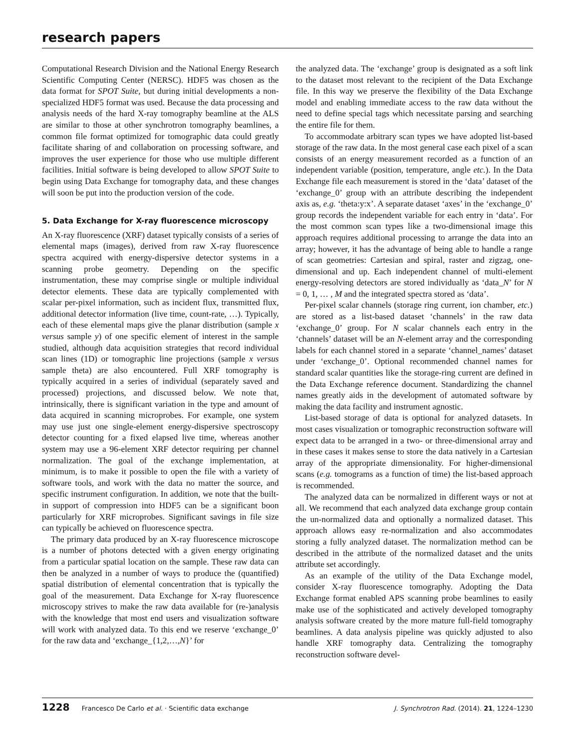research papers
Computational Research Division and the National Energy Research Scientific Computing Center (NERSC). HDF5 was chosen as the data format for SPOT Suite, but during initial developments a non-specialized HDF5 format was used. Because the data processing and analysis needs of the hard X-ray tomography beamline at the ALS are similar to those at other synchrotron tomography beamlines, a common file format optimized for tomographic data could greatly facilitate sharing of and collaboration on processing software, and improves the user experience for those who use multiple different facilities. Initial software is being developed to allow SPOT Suite to begin using Data Exchange for tomography data, and these changes will soon be put into the production version of the code.
5. Data Exchange for X-ray fluorescence microscopy
An X-ray fluorescence (XRF) dataset typically consists of a series of elemental maps (images), derived from raw X-ray fluorescence spectra acquired with energy-dispersive detector systems in a scanning probe geometry. Depending on the specific instrumentation, these may comprise single or multiple individual detector elements. These data are typically complemented with scalar per-pixel information, such as incident flux, transmitted flux, additional detector information (live time, count-rate, …). Typically, each of these elemental maps give the planar distribution (sample x versus sample y) of one specific element of interest in the sample studied, although data acquisition strategies that record individual scan lines (1D) or tomographic line projections (sample x versus sample theta) are also encountered. Full XRF tomography is typically acquired in a series of individual (separately saved and processed) projections, and discussed below. We note that, intrinsically, there is significant variation in the type and amount of data acquired in scanning microprobes. For example, one system may use just one single-element energy-dispersive spectroscopy detector counting for a fixed elapsed live time, whereas another system may use a 96-element XRF detector requiring per channel normalization. The goal of the exchange implementation, at minimum, is to make it possible to open the file with a variety of software tools, and work with the data no matter the source, and specific instrument configuration. In addition, we note that the built-in support of compression into HDF5 can be a significant boon particularly for XRF microprobes. Significant savings in file size can typically be achieved on fluorescence spectra.
The primary data produced by an X-ray fluorescence microscope is a number of photons detected with a given energy originating from a particular spatial location on the sample. These raw data can then be analyzed in a number of ways to produce the (quantified) spatial distribution of elemental concentration that is typically the goal of the measurement. Data Exchange for X-ray fluorescence microscopy strives to make the raw data available for (re-)analysis with the knowledge that most end users and visualization software will work with analyzed data. To this end we reserve ‘exchange_0’ for the raw data and ‘exchange_{1,2,…,N}’ for
the analyzed data. The ‘exchange’ group is designated as a soft link to the dataset most relevant to the recipient of the Data Exchange file. In this way we preserve the flexibility of the Data Exchange model and enabling immediate access to the raw data without the need to define special tags which necessitate parsing and searching the entire file for them.
To accommodate arbitrary scan types we have adopted list-based storage of the raw data. In the most general case each pixel of a scan consists of an energy measurement recorded as a function of an independent variable (position, temperature, angle etc.). In the Data Exchange file each measurement is stored in the ‘data’ dataset of the ‘exchange_0’ group with an attribute describing the independent axis as, e.g. ‘theta:y:x’. A separate dataset ‘axes’ in the ‘exchange_0’ group records the independent variable for each entry in ‘data’. For the most common scan types like a two-dimensional image this approach requires additional processing to arrange the data into an array; however, it has the advantage of being able to handle a range of scan geometries: Cartesian and spiral, raster and zigzag, one-dimensional and up. Each independent channel of multi-element energy-resolving detectors are stored individually as ‘data_N’ for N = 0, 1, … , M and the integrated spectra stored as ‘data’.
Per-pixel scalar channels (storage ring current, ion chamber, etc.) are stored as a list-based dataset ‘channels’ in the raw data ‘exchange_0’ group. For N scalar channels each entry in the ‘channels’ dataset will be an N-element array and the corresponding labels for each channel stored in a separate ‘channel_names’ dataset under ‘exchange_0’. Optional recommended channel names for standard scalar quantities like the storage-ring current are defined in the Data Exchange reference document. Standardizing the channel names greatly aids in the development of automated software by making the data facility and instrument agnostic.
List-based storage of data is optional for analyzed datasets. In most cases visualization or tomographic reconstruction software will expect data to be arranged in a two- or three-dimensional array and in these cases it makes sense to store the data natively in a Cartesian array of the appropriate dimensionality. For higher-dimensional scans (e.g. tomograms as a function of time) the list-based approach is recommended.
The analyzed data can be normalized in different ways or not at all. We recommend that each analyzed data exchange group contain the un-normalized data and optionally a normalized dataset. This approach allows easy re-normalization and also accommodates storing a fully analyzed dataset. The normalization method can be described in the attribute of the normalized dataset and the units attribute set accordingly.
As an example of the utility of the Data Exchange model, consider X-ray fluorescence tomography. Adopting the Data Exchange format enabled APS scanning probe beamlines to easily make use of the sophisticated and actively developed tomography analysis software created by the more mature full-field tomography beamlines. A data analysis pipeline was quickly adjusted to also handle XRF tomography data. Centralizing the tomography reconstruction software devel-
1228 Francesco De Carlo et al. · Scientific data exchange J. Synchrotron Rad. (2014). 21, 1224–1230